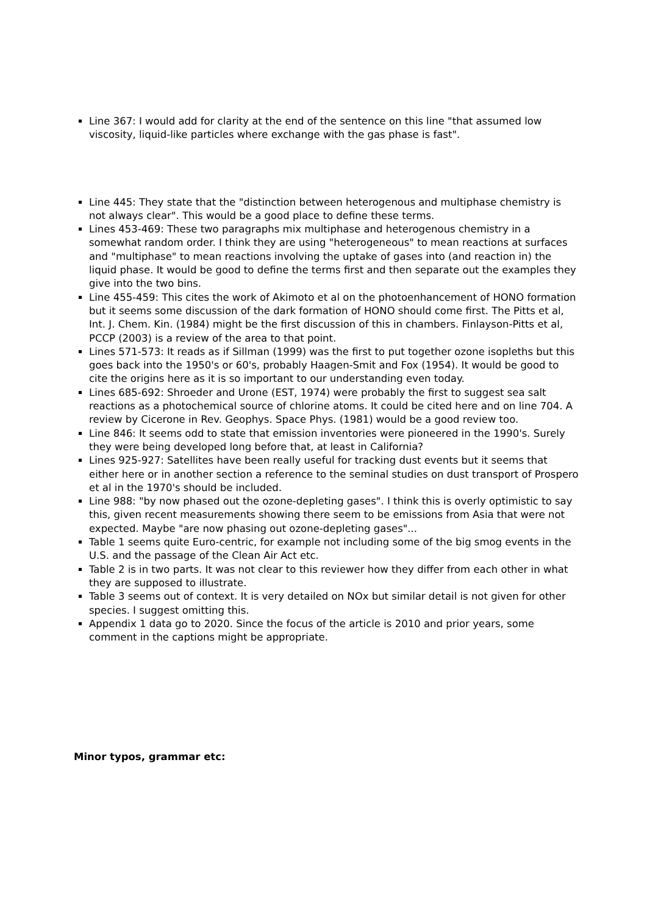Line 367: I would add for clarity at the end of the sentence on this line "that assumed low viscosity, liquid-like particles where exchange with the gas phase is fast".
Line 445: They state that the "distinction between heterogenous and multiphase chemistry is not always clear". This would be a good place to define these terms.
Lines 453-469: These two paragraphs mix multiphase and heterogenous chemistry in a somewhat random order. I think they are using "heterogeneous" to mean reactions at surfaces and "multiphase" to mean reactions involving the uptake of gases into (and reaction in) the liquid phase. It would be good to define the terms first and then separate out the examples they give into the two bins.
Line 455-459: This cites the work of Akimoto et al on the photoenhancement of HONO formation but it seems some discussion of the dark formation of HONO should come first. The Pitts et al, Int. J. Chem. Kin. (1984) might be the first discussion of this in chambers. Finlayson-Pitts et al, PCCP (2003) is a review of the area to that point.
Lines 571-573: It reads as if Sillman (1999) was the first to put together ozone isopleths but this goes back into the 1950's or 60's, probably Haagen-Smit and Fox (1954). It would be good to cite the origins here as it is so important to our understanding even today.
Lines 685-692: Shroeder and Urone (EST, 1974) were probably the first to suggest sea salt reactions as a photochemical source of chlorine atoms. It could be cited here and on line 704. A review by Cicerone in Rev. Geophys. Space Phys. (1981) would be a good review too.
Line 846: It seems odd to state that emission inventories were pioneered in the 1990's. Surely they were being developed long before that, at least in California?
Lines 925-927: Satellites have been really useful for tracking dust events but it seems that either here or in another section a reference to the seminal studies on dust transport of Prospero et al in the 1970's should be included.
Line 988: "by now phased out the ozone-depleting gases". I think this is overly optimistic to say this, given recent measurements showing there seem to be emissions from Asia that were not expected. Maybe "are now phasing out ozone-depleting gases"...
Table 1 seems quite Euro-centric, for example not including some of the big smog events in the U.S. and the passage of the Clean Air Act etc.
Table 2 is in two parts. It was not clear to this reviewer how they differ from each other in what they are supposed to illustrate.
Table 3 seems out of context. It is very detailed on NOx but similar detail is not given for other species. I suggest omitting this.
Appendix 1 data go to 2020. Since the focus of the article is 2010 and prior years, some comment in the captions might be appropriate.
Minor typos, grammar etc: